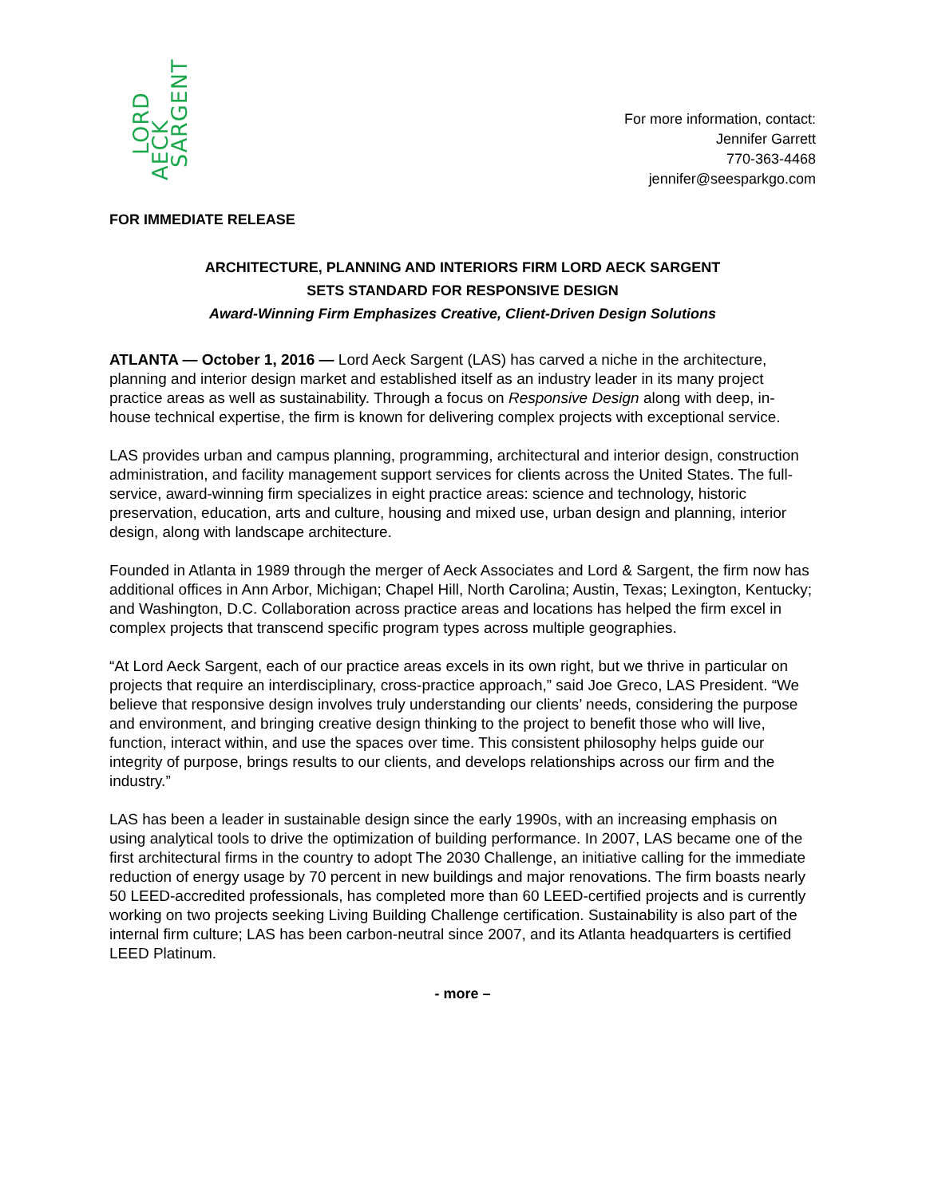LORD
AECK SARGENT
For more information, contact:
Jennifer Garrett
770-363-4468
jennifer@seesparkgo.com
FOR IMMEDIATE RELEASE
ARCHITECTURE, PLANNING AND INTERIORS FIRM LORD AECK SARGENT
SETS STANDARD FOR RESPONSIVE DESIGN
Award-Winning Firm Emphasizes Creative, Client-Driven Design Solutions
ATLANTA — October 1, 2016 — Lord Aeck Sargent (LAS) has carved a niche in the architecture, planning and interior design market and established itself as an industry leader in its many project practice areas as well as sustainability. Through a focus on Responsive Design along with deep, in-house technical expertise, the firm is known for delivering complex projects with exceptional service.
LAS provides urban and campus planning, programming, architectural and interior design, construction administration, and facility management support services for clients across the United States. The full-service, award-winning firm specializes in eight practice areas: science and technology, historic preservation, education, arts and culture, housing and mixed use, urban design and planning, interior design, along with landscape architecture.
Founded in Atlanta in 1989 through the merger of Aeck Associates and Lord & Sargent, the firm now has additional offices in Ann Arbor, Michigan; Chapel Hill, North Carolina; Austin, Texas; Lexington, Kentucky; and Washington, D.C. Collaboration across practice areas and locations has helped the firm excel in complex projects that transcend specific program types across multiple geographies.
“At Lord Aeck Sargent, each of our practice areas excels in its own right, but we thrive in particular on projects that require an interdisciplinary, cross-practice approach,” said Joe Greco, LAS President. “We believe that responsive design involves truly understanding our clients’ needs, considering the purpose and environment, and bringing creative design thinking to the project to benefit those who will live, function, interact within, and use the spaces over time. This consistent philosophy helps guide our integrity of purpose, brings results to our clients, and develops relationships across our firm and the industry.”
LAS has been a leader in sustainable design since the early 1990s, with an increasing emphasis on using analytical tools to drive the optimization of building performance. In 2007, LAS became one of the first architectural firms in the country to adopt The 2030 Challenge, an initiative calling for the immediate reduction of energy usage by 70 percent in new buildings and major renovations. The firm boasts nearly 50 LEED-accredited professionals, has completed more than 60 LEED-certified projects and is currently working on two projects seeking Living Building Challenge certification. Sustainability is also part of the internal firm culture; LAS has been carbon-neutral since 2007, and its Atlanta headquarters is certified LEED Platinum.
- more –